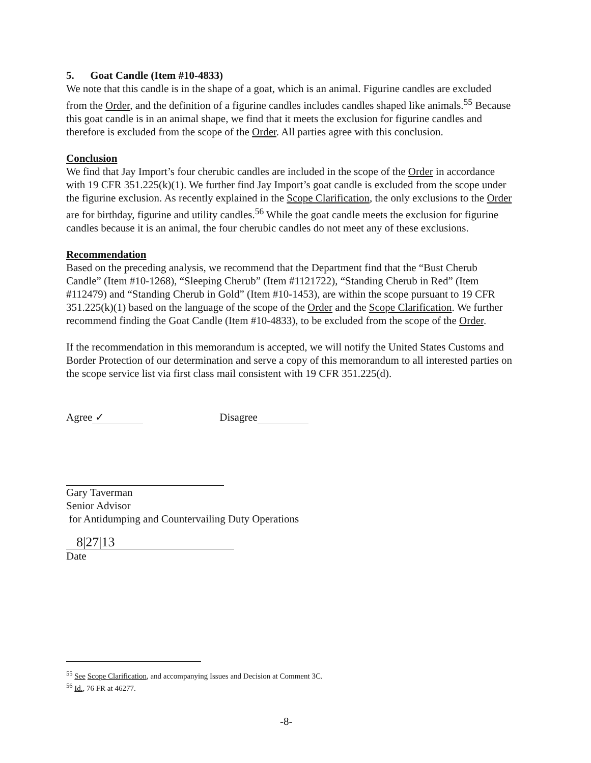5. Goat Candle (Item #10-4833)
We note that this candle is in the shape of a goat, which is an animal. Figurine candles are excluded from the Order, and the definition of a figurine candles includes candles shaped like animals.<sup>55</sup> Because this goat candle is in an animal shape, we find that it meets the exclusion for figurine candles and therefore is excluded from the scope of the Order. All parties agree with this conclusion.
Conclusion
We find that Jay Import’s four cherubic candles are included in the scope of the Order in accordance with 19 CFR 351.225(k)(1). We further find Jay Import’s goat candle is excluded from the scope under the figurine exclusion. As recently explained in the Scope Clarification, the only exclusions to the Order are for birthday, figurine and utility candles.<sup>56</sup> While the goat candle meets the exclusion for figurine candles because it is an animal, the four cherubic candles do not meet any of these exclusions.
Recommendation
Based on the preceding analysis, we recommend that the Department find that the “Bust Cherub Candle” (Item #10-1268), “Sleeping Cherub” (Item #1121722), “Standing Cherub in Red” (Item #112479) and “Standing Cherub in Gold” (Item #10-1453), are within the scope pursuant to 19 CFR 351.225(k)(1) based on the language of the scope of the Order and the Scope Clarification. We further recommend finding the Goat Candle (Item #10-4833), to be excluded from the scope of the Order.
If the recommendation in this memorandum is accepted, we will notify the United States Customs and Border Protection of our determination and serve a copy of this memorandum to all interested parties on the scope service list via first class mail consistent with 19 CFR 351.225(d).
Agree ✓ Disagree
Gary Taverman
Senior Advisor
for Antidumping and Countervailing Duty Operations
8|27|13
Date
<sup>55</sup> See Scope Clarification, and accompanying Issues and Decision at Comment 3C.
<sup>56</sup> Id., 76 FR at 46277.
-8-